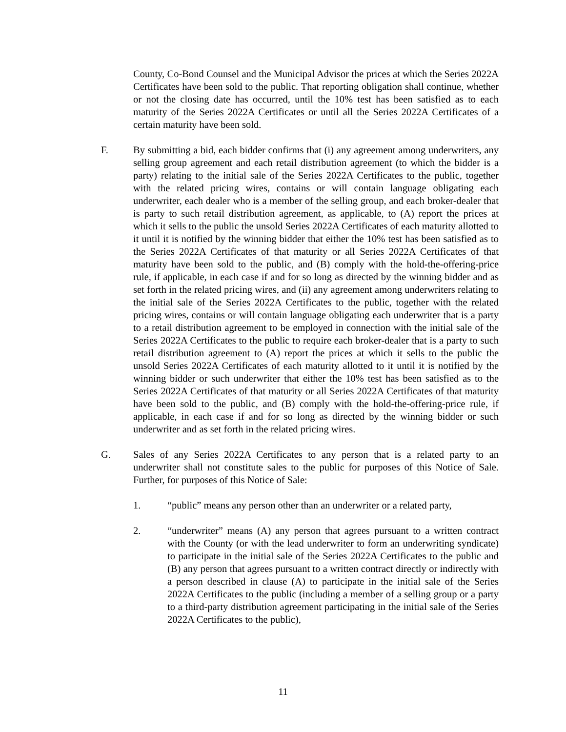County, Co-Bond Counsel and the Municipal Advisor the prices at which the Series 2022A Certificates have been sold to the public. That reporting obligation shall continue, whether or not the closing date has occurred, until the 10% test has been satisfied as to each maturity of the Series 2022A Certificates or until all the Series 2022A Certificates of a certain maturity have been sold.
F. By submitting a bid, each bidder confirms that (i) any agreement among underwriters, any selling group agreement and each retail distribution agreement (to which the bidder is a party) relating to the initial sale of the Series 2022A Certificates to the public, together with the related pricing wires, contains or will contain language obligating each underwriter, each dealer who is a member of the selling group, and each broker-dealer that is party to such retail distribution agreement, as applicable, to (A) report the prices at which it sells to the public the unsold Series 2022A Certificates of each maturity allotted to it until it is notified by the winning bidder that either the 10% test has been satisfied as to the Series 2022A Certificates of that maturity or all Series 2022A Certificates of that maturity have been sold to the public, and (B) comply with the hold-the-offering-price rule, if applicable, in each case if and for so long as directed by the winning bidder and as set forth in the related pricing wires, and (ii) any agreement among underwriters relating to the initial sale of the Series 2022A Certificates to the public, together with the related pricing wires, contains or will contain language obligating each underwriter that is a party to a retail distribution agreement to be employed in connection with the initial sale of the Series 2022A Certificates to the public to require each broker-dealer that is a party to such retail distribution agreement to (A) report the prices at which it sells to the public the unsold Series 2022A Certificates of each maturity allotted to it until it is notified by the winning bidder or such underwriter that either the 10% test has been satisfied as to the Series 2022A Certificates of that maturity or all Series 2022A Certificates of that maturity have been sold to the public, and (B) comply with the hold-the-offering-price rule, if applicable, in each case if and for so long as directed by the winning bidder or such underwriter and as set forth in the related pricing wires.
G. Sales of any Series 2022A Certificates to any person that is a related party to an underwriter shall not constitute sales to the public for purposes of this Notice of Sale. Further, for purposes of this Notice of Sale:
1. “public” means any person other than an underwriter or a related party,
2. “underwriter” means (A) any person that agrees pursuant to a written contract with the County (or with the lead underwriter to form an underwriting syndicate) to participate in the initial sale of the Series 2022A Certificates to the public and (B) any person that agrees pursuant to a written contract directly or indirectly with a person described in clause (A) to participate in the initial sale of the Series 2022A Certificates to the public (including a member of a selling group or a party to a third-party distribution agreement participating in the initial sale of the Series 2022A Certificates to the public),
11